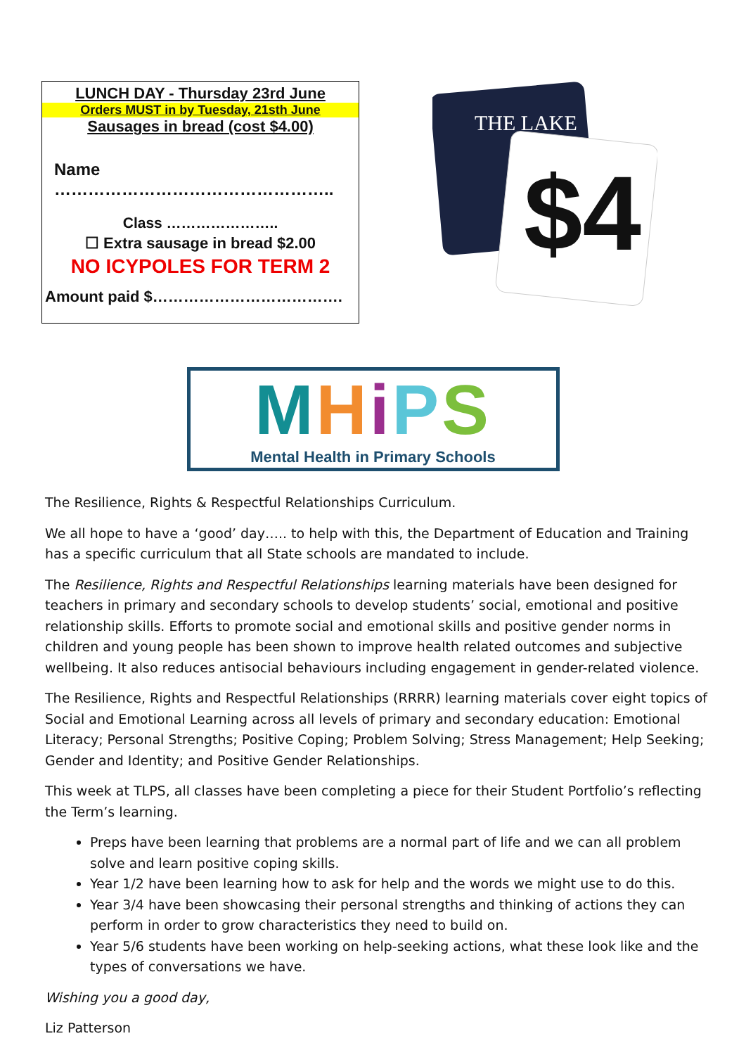LUNCH DAY - Thursday 23rd June
Orders MUST in by Tuesday, 21sth June
Sausages in bread (cost $4.00)
Name …………………………………………..
Class …………………..
☐ Extra sausage in bread $2.00
NO ICYPOLES FOR TERM 2
Amount paid $……………………………….
$4
THE LAKE
MHiPS
Mental Health in Primary Schools
The Resilience, Rights & Respectful Relationships Curriculum.
We all hope to have a ‘good’ day….. to help with this, the Department of Education and Training has a specific curriculum that all State schools are mandated to include.
The Resilience, Rights and Respectful Relationships learning materials have been designed for teachers in primary and secondary schools to develop students’ social, emotional and positive relationship skills. Efforts to promote social and emotional skills and positive gender norms in children and young people has been shown to improve health related outcomes and subjective wellbeing. It also reduces antisocial behaviours including engagement in gender-related violence.
The Resilience, Rights and Respectful Relationships (RRRR) learning materials cover eight topics of Social and Emotional Learning across all levels of primary and secondary education: Emotional Literacy; Personal Strengths; Positive Coping; Problem Solving; Stress Management; Help Seeking; Gender and Identity; and Positive Gender Relationships.
This week at TLPS, all classes have been completing a piece for their Student Portfolio’s reflecting the Term’s learning.
Preps have been learning that problems are a normal part of life and we can all problem solve and learn positive coping skills.
Year 1/2 have been learning how to ask for help and the words we might use to do this.
Year 3/4 have been showcasing their personal strengths and thinking of actions they can perform in order to grow characteristics they need to build on.
Year 5/6 students have been working on help-seeking actions, what these look like and the types of conversations we have.
Wishing you a good day,
Liz Patterson